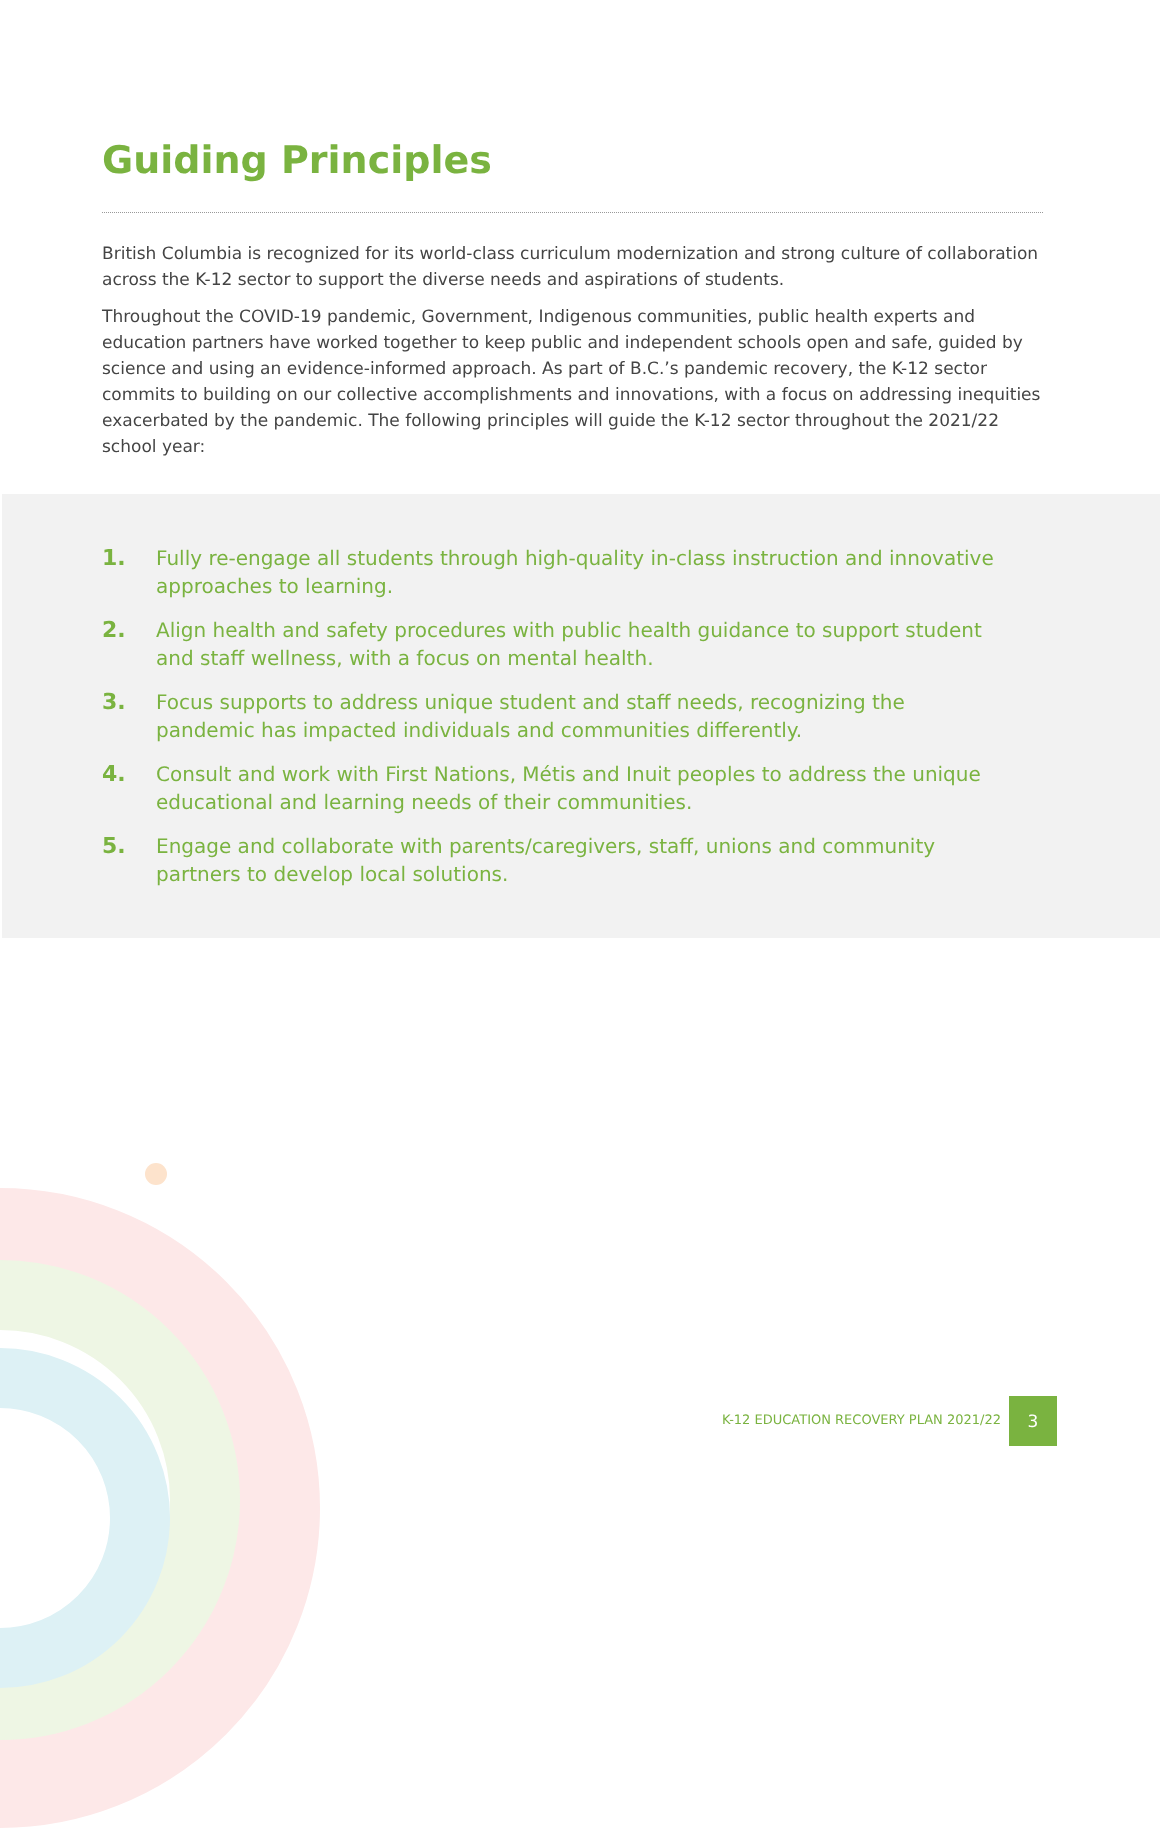Guiding Principles
British Columbia is recognized for its world-class curriculum modernization and strong culture of collaboration across the K-12 sector to support the diverse needs and aspirations of students.
Throughout the COVID-19 pandemic, Government, Indigenous communities, public health experts and education partners have worked together to keep public and independent schools open and safe, guided by science and using an evidence-informed approach. As part of B.C.’s pandemic recovery, the K-12 sector commits to building on our collective accomplishments and innovations, with a focus on addressing inequities exacerbated by the pandemic. The following principles will guide the K-12 sector throughout the 2021/22 school year:
1. Fully re-engage all students through high-quality in-class instruction and innovative approaches to learning.
2. Align health and safety procedures with public health guidance to support student and staff wellness, with a focus on mental health.
3. Focus supports to address unique student and staff needs, recognizing the pandemic has impacted individuals and communities differently.
4. Consult and work with First Nations, Métis and Inuit peoples to address the unique educational and learning needs of their communities.
5. Engage and collaborate with parents/caregivers, staff, unions and community partners to develop local solutions.
K-12 EDUCATION RECOVERY PLAN 2021/22
3